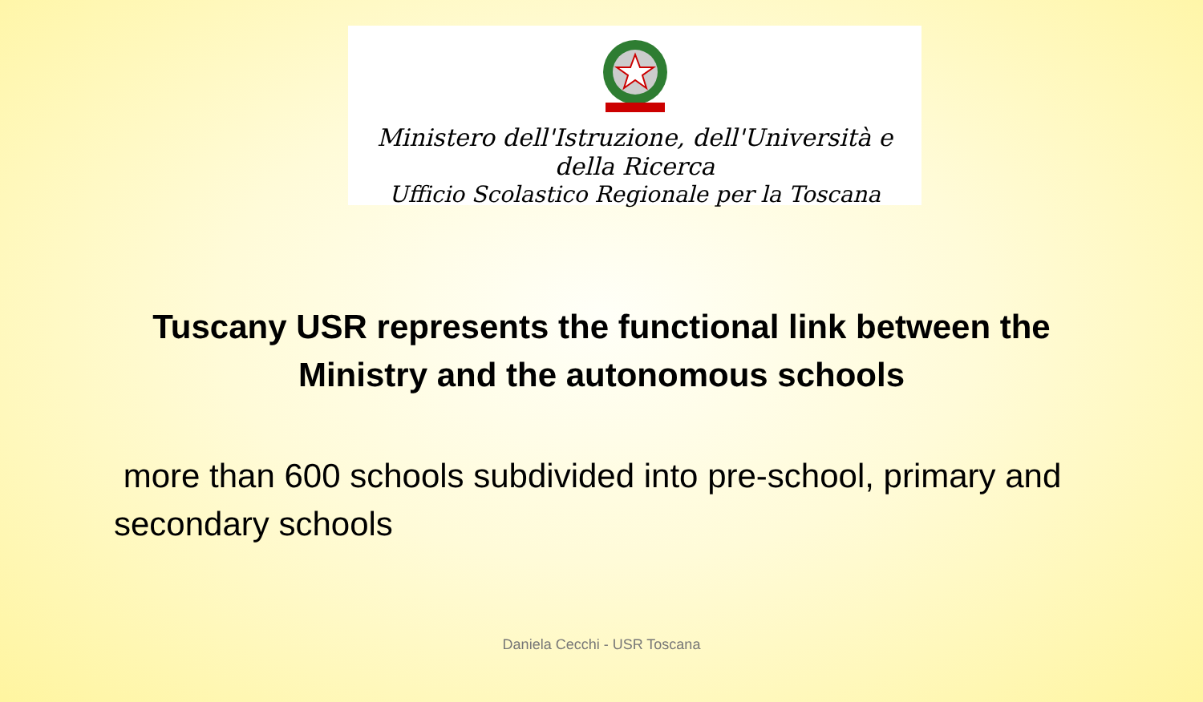Ministero dell'Istruzione, dell'Università e della Ricerca
Ufficio Scolastico Regionale per la Toscana
Tuscany USR represents the functional link between the
Ministry and the autonomous schools
more than 600 schools subdivided into pre-school, primary and secondary schools
Daniela Cecchi - USR Toscana